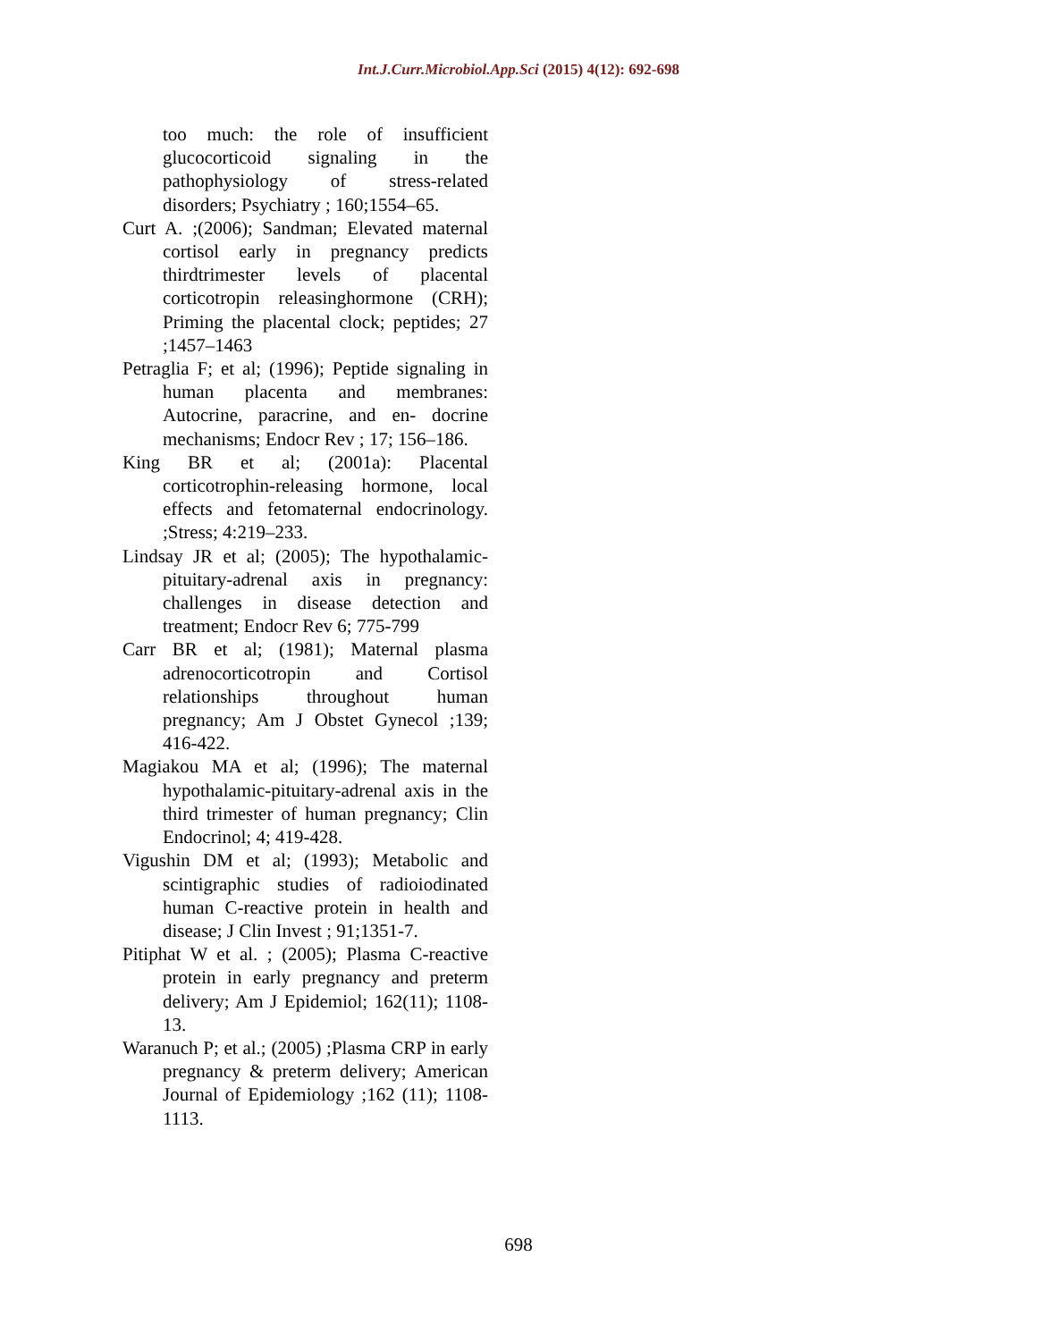Int.J.Curr.Microbiol.App.Sci (2015) 4(12): 692-698
too much: the role of insufficient glucocorticoid signaling in the pathophysiology of stress-related disorders; Psychiatry ; 160;1554–65.
Curt A. ;(2006); Sandman; Elevated maternal cortisol early in pregnancy predicts thirdtrimester levels of placental corticotropin releasinghormone (CRH); Priming the placental clock; peptides; 27 ;1457–1463
Petraglia F; et al; (1996); Peptide signaling in human placenta and membranes: Autocrine, paracrine, and en- docrine mechanisms; Endocr Rev ; 17; 156–186.
King BR et al; (2001a): Placental corticotrophin-releasing hormone, local effects and fetomaternal endocrinology. ;Stress; 4:219–233.
Lindsay JR et al; (2005); The hypothalamic-pituitary-adrenal axis in pregnancy: challenges in disease detection and treatment; Endocr Rev 6; 775-799
Carr BR et al; (1981); Maternal plasma adrenocorticotropin and Cortisol relationships throughout human pregnancy; Am J Obstet Gynecol ;139; 416-422.
Magiakou MA et al; (1996); The maternal hypothalamic-pituitary-adrenal axis in the third trimester of human pregnancy; Clin Endocrinol; 4; 419-428.
Vigushin DM et al; (1993); Metabolic and scintigraphic studies of radioiodinated human C-reactive protein in health and disease; J Clin Invest ; 91;1351-7.
Pitiphat W et al. ; (2005); Plasma C-reactive protein in early pregnancy and preterm delivery; Am J Epidemiol; 162(11); 1108-13.
Waranuch P; et al.; (2005) ;Plasma CRP in early pregnancy & preterm delivery; American Journal of Epidemiology ;162 (11); 1108-1113.
698